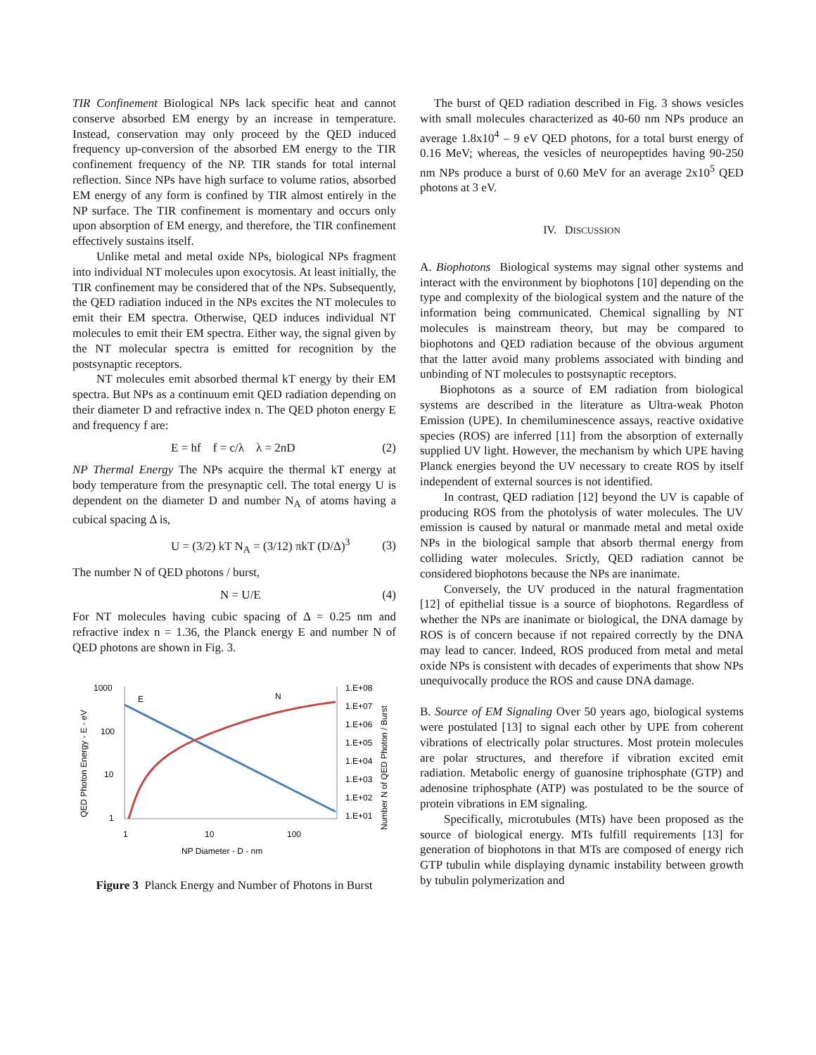TIR Confinement Biological NPs lack specific heat and cannot conserve absorbed EM energy by an increase in temperature. Instead, conservation may only proceed by the QED induced frequency up-conversion of the absorbed EM energy to the TIR confinement frequency of the NP. TIR stands for total internal reflection. Since NPs have high surface to volume ratios, absorbed EM energy of any form is confined by TIR almost entirely in the NP surface. The TIR confinement is momentary and occurs only upon absorption of EM energy, and therefore, the TIR confinement effectively sustains itself.
Unlike metal and metal oxide NPs, biological NPs fragment into individual NT molecules upon exocytosis. At least initially, the TIR confinement may be considered that of the NPs. Subsequently, the QED radiation induced in the NPs excites the NT molecules to emit their EM spectra. Otherwise, QED induces individual NT molecules to emit their EM spectra. Either way, the signal given by the NT molecular spectra is emitted for recognition by the postsynaptic receptors.
NT molecules emit absorbed thermal kT energy by their EM spectra. But NPs as a continuum emit QED radiation depending on their diameter D and refractive index n. The QED photon energy E and frequency f are:
E = hf f = c/λ λ = 2nD (2)
NP Thermal Energy The NPs acquire the thermal kT energy at body temperature from the presynaptic cell. The total energy U is dependent on the diameter D and number N<sub>A</sub> of atoms having a cubical spacing Δ is,
U = (3/2) kT N<sub>A</sub> = (3/12) πkT (D/Δ)<sup>3</sup> (3)
The number N of QED photons / burst,
N = U/E (4)
For NT molecules having cubic spacing of Δ = 0.25 nm and refractive index n = 1.36, the Planck energy E and number N of QED photons are shown in Fig. 3.
1000
100
10
1
1.E+08
1.E+07
1.E+06
1.E+05
1.E+04
1.E+03
1.E+02
1.E+01
1
10
100
NP Diameter - D - nm
QED Photon Energy - E - eV
Number N of QED Photon / Burst
E
N
Figure 3 Planck Energy and Number of Photons in Burst
The burst of QED radiation described in Fig. 3 shows vesicles with small molecules characterized as 40-60 nm NPs produce an average 1.8x10<sup>4</sup> – 9 eV QED photons, for a total burst energy of 0.16 MeV; whereas, the vesicles of neuropeptides having 90-250 nm NPs produce a burst of 0.60 MeV for an average 2x10<sup>5</sup> QED photons at 3 eV.
IV. DISCUSSION
A. Biophotons Biological systems may signal other systems and interact with the environment by biophotons [10] depending on the type and complexity of the biological system and the nature of the information being communicated. Chemical signalling by NT molecules is mainstream theory, but may be compared to biophotons and QED radiation because of the obvious argument that the latter avoid many problems associated with binding and unbinding of NT molecules to postsynaptic receptors.
Biophotons as a source of EM radiation from biological systems are described in the literature as Ultra-weak Photon Emission (UPE). In chemiluminescence assays, reactive oxidative species (ROS) are inferred [11] from the absorption of externally supplied UV light. However, the mechanism by which UPE having Planck energies beyond the UV necessary to create ROS by itself independent of external sources is not identified.
In contrast, QED radiation [12] beyond the UV is capable of producing ROS from the photolysis of water molecules. The UV emission is caused by natural or manmade metal and metal oxide NPs in the biological sample that absorb thermal energy from colliding water molecules. Srictly, QED radiation cannot be considered biophotons because the NPs are inanimate.
Conversely, the UV produced in the natural fragmentation [12] of epithelial tissue is a source of biophotons. Regardless of whether the NPs are inanimate or biological, the DNA damage by ROS is of concern because if not repaired correctly by the DNA may lead to cancer. Indeed, ROS produced from metal and metal oxide NPs is consistent with decades of experiments that show NPs unequivocally produce the ROS and cause DNA damage.
B. Source of EM Signaling Over 50 years ago, biological systems were postulated [13] to signal each other by UPE from coherent vibrations of electrically polar structures. Most protein molecules are polar structures, and therefore if vibration excited emit radiation. Metabolic energy of guanosine triphosphate (GTP) and adenosine triphosphate (ATP) was postulated to be the source of protein vibrations in EM signaling.
Specifically, microtubules (MTs) have been proposed as the source of biological energy. MTs fulfill requirements [13] for generation of biophotons in that MTs are composed of energy rich GTP tubulin while displaying dynamic instability between growth by tubulin polymerization and